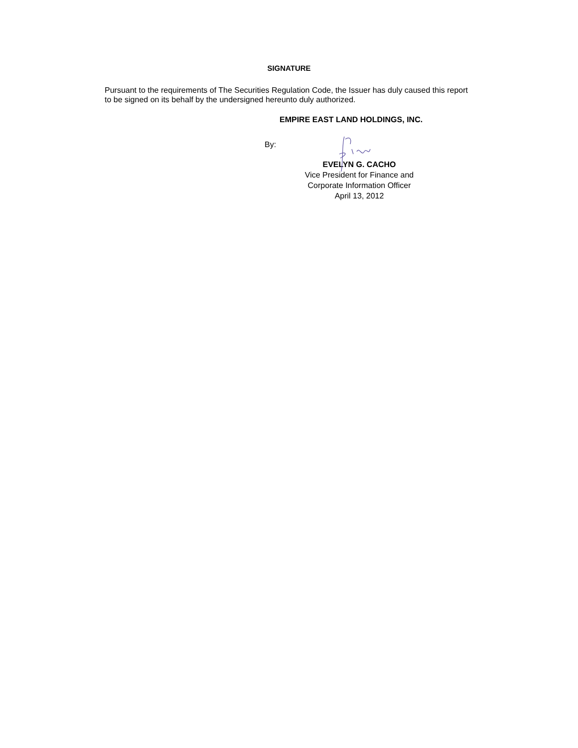SIGNATURE
Pursuant to the requirements of The Securities Regulation Code, the Issuer has duly caused this report to be signed on its behalf by the undersigned hereunto duly authorized.
EMPIRE EAST LAND HOLDINGS, INC.
By:
EVELYN G. CACHO
Vice President for Finance and
Corporate Information Officer
April 13, 2012